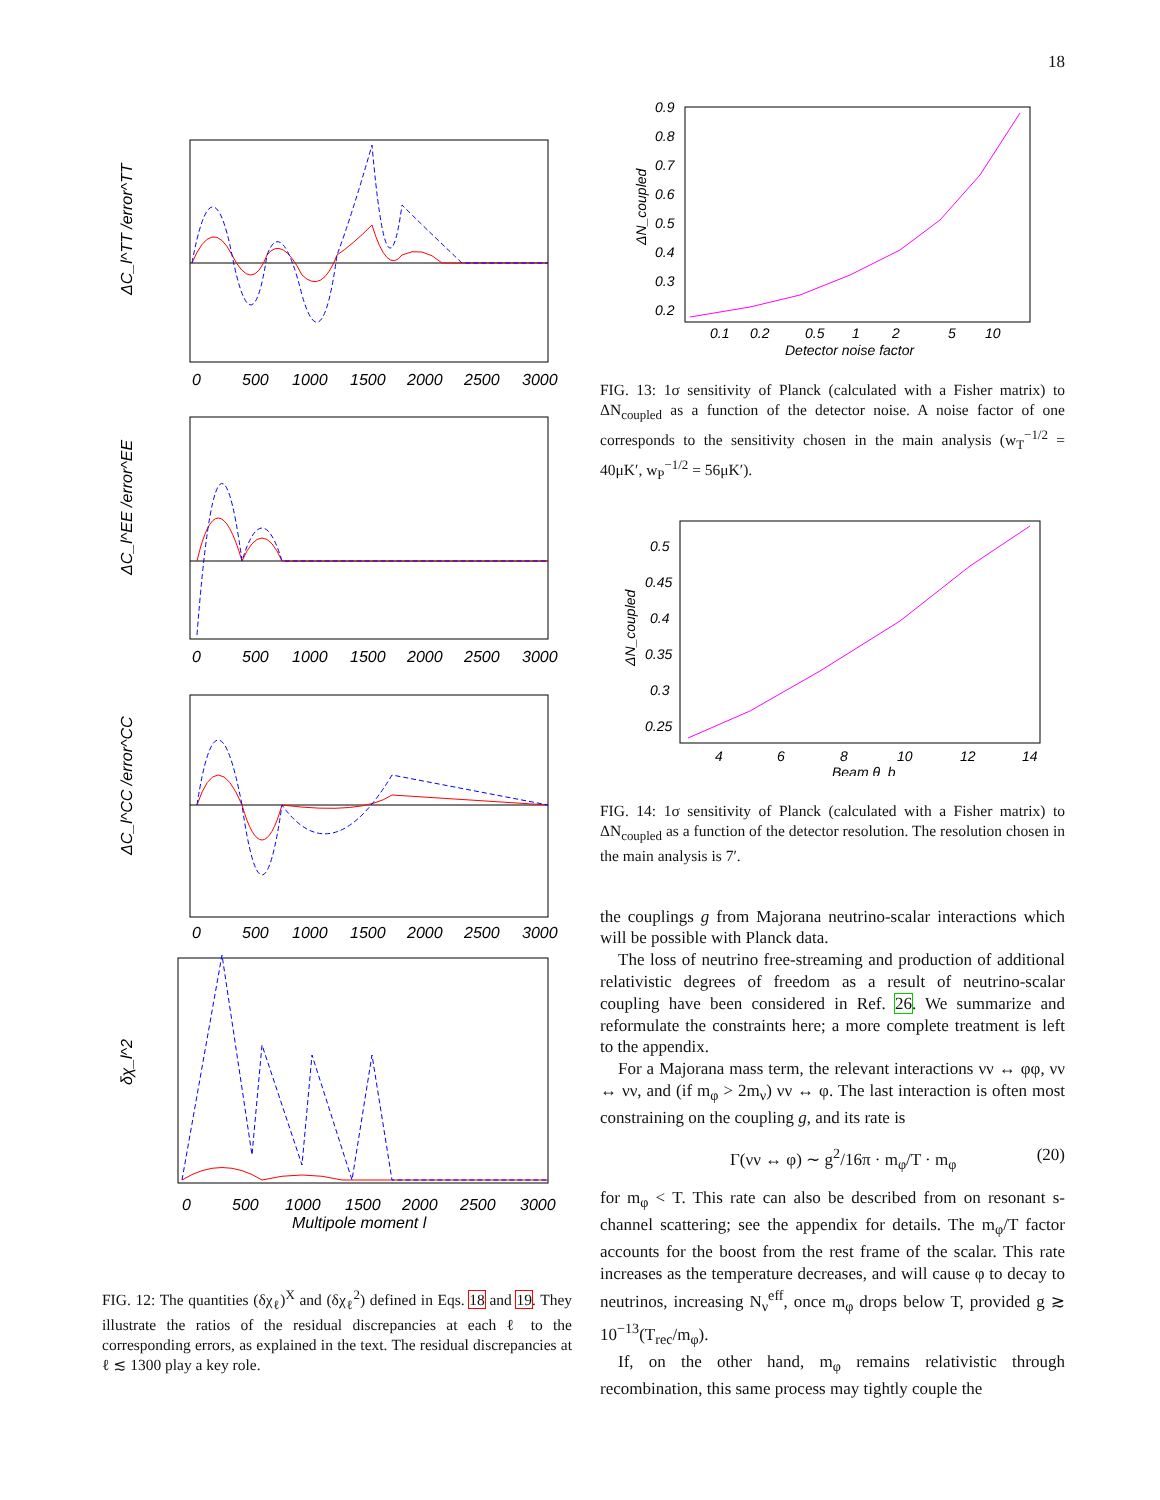18
0
500
1000
1500
2000
2500
3000
0
500
1000
1500
2000
2500
3000
0
500
1000
1500
2000
2500
3000
0
500
1000
1500
2000
2500
3000
Multipole moment l
ΔC_l^TT /error^TT
ΔC_l^EE /error^EE
ΔC_l^CC /error^CC
δχ_l^2
FIG. 12: The quantities (δχ<sub>ℓ</sub>)<sup>X</sup> and (δχ<sub>ℓ</sub><sup>2</sup>) defined in Eqs. 18 and 19. They illustrate the ratios of the residual discrepancies at each ℓ to the corresponding errors, as explained in the text. The residual discrepancies at ℓ ≲ 1300 play a key role.
0.9
0.8
0.7
0.6
0.5
0.4
0.3
0.2
0.1
0.2
0.5
1
2
5
10
Detector noise factor
ΔN_coupled
FIG. 13: 1σ sensitivity of Planck (calculated with a Fisher matrix) to ΔN<sub>coupled</sub> as a function of the detector noise. A noise factor of one corresponds to the sensitivity chosen in the main analysis (w<sub>T</sub><sup>−1/2</sup> = 40μK′, w<sub>P</sub><sup>−1/2</sup> = 56μK′).
0.5
0.45
0.4
0.35
0.3
0.25
4
6
8
10
12
14
Beam θ_b
ΔN_coupled
FIG. 14: 1σ sensitivity of Planck (calculated with a Fisher matrix) to ΔN<sub>coupled</sub> as a function of the detector resolution. The resolution chosen in the main analysis is 7′.
the couplings g from Majorana neutrino-scalar interactions which will be possible with Planck data.
The loss of neutrino free-streaming and production of additional relativistic degrees of freedom as a result of neutrino-scalar coupling have been considered in Ref. 26. We summarize and reformulate the constraints here; a more complete treatment is left to the appendix.
For a Majorana mass term, the relevant interactions νν ↔ φφ, νν ↔ νν, and (if m<sub>φ</sub> > 2m<sub>ν</sub>) νν ↔ φ. The last interaction is often most constraining on the coupling g, and its rate is
Γ(νν ↔ φ) ∼ g<sup>2</sup>/16π · m<sub>φ</sub>/T · m<sub>φ</sub> (20)
for m<sub>φ</sub> < T. This rate can also be described from on resonant s-channel scattering; see the appendix for details. The m<sub>φ</sub>/T factor accounts for the boost from the rest frame of the scalar. This rate increases as the temperature decreases, and will cause φ to decay to neutrinos, increasing N<sub>ν</sub><sup>eff</sup>, once m<sub>φ</sub> drops below T, provided g ≳ 10<sup>−13</sup>(T<sub>rec</sub>/m<sub>φ</sub>).
If, on the other hand, m<sub>φ</sub> remains relativistic through recombination, this same process may tightly couple the